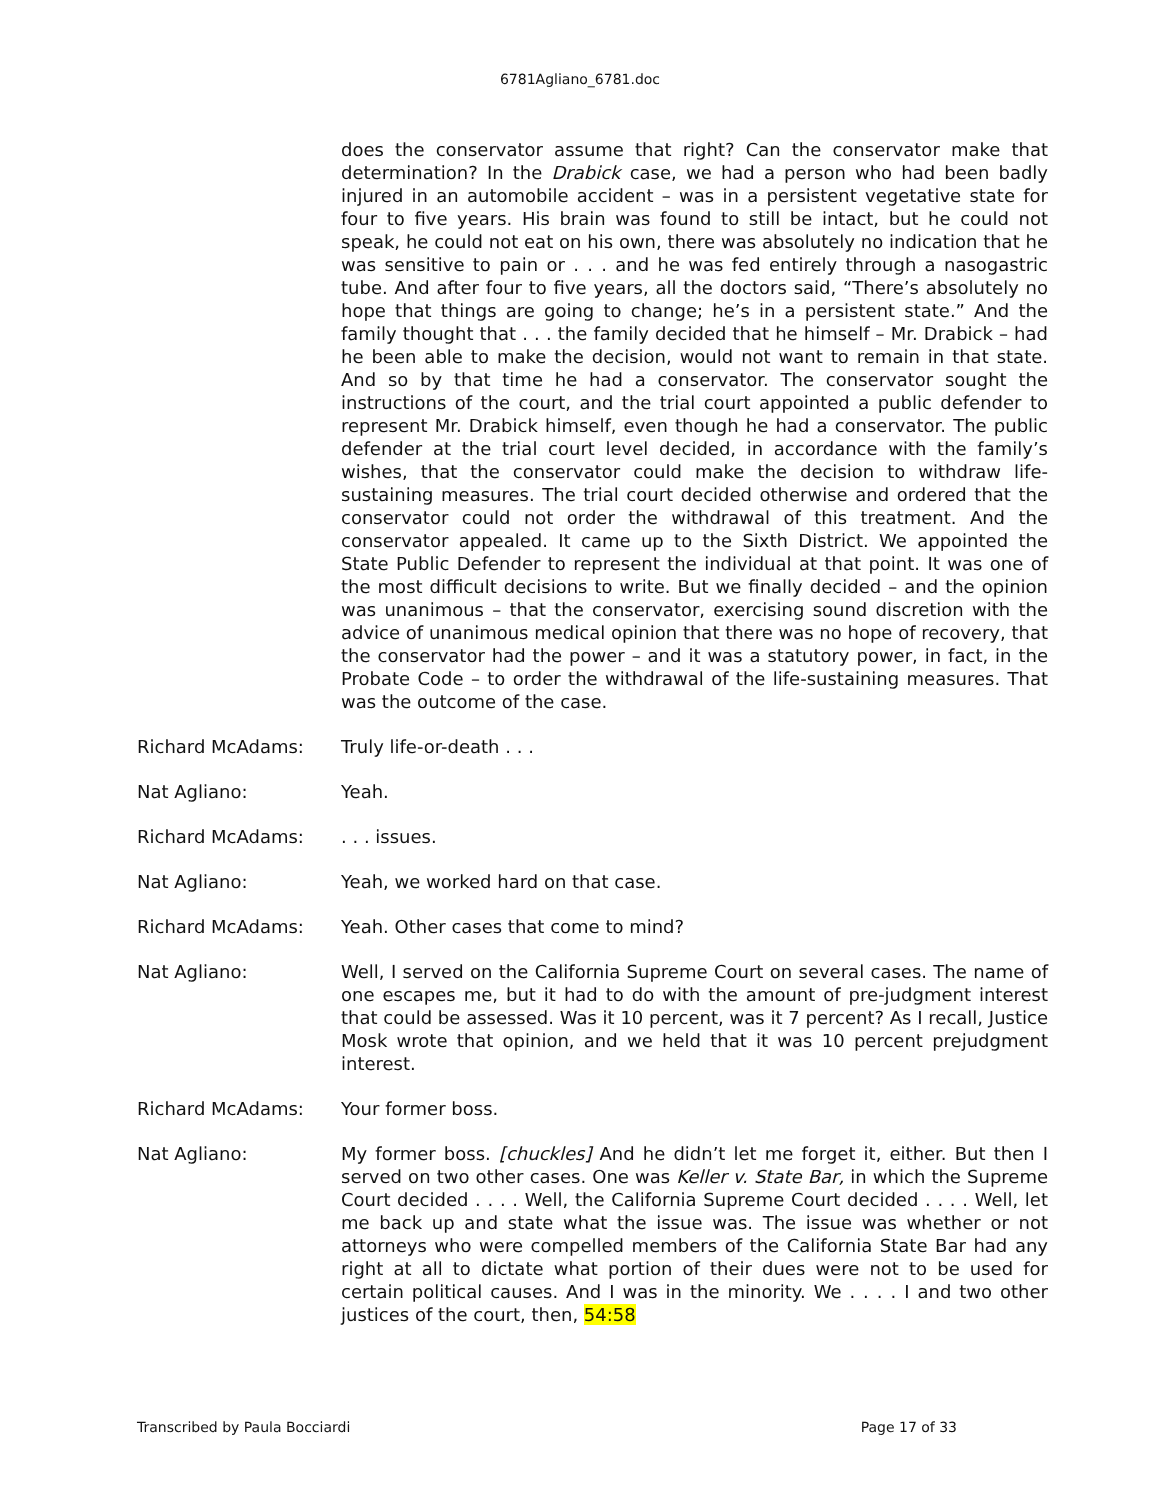6781Agliano_6781.doc
does the conservator assume that right? Can the conservator make that determination? In the Drabick case, we had a person who had been badly injured in an automobile accident – was in a persistent vegetative state for four to five years. His brain was found to still be intact, but he could not speak, he could not eat on his own, there was absolutely no indication that he was sensitive to pain or . . . and he was fed entirely through a nasogastric tube. And after four to five years, all the doctors said, “There’s absolutely no hope that things are going to change; he’s in a persistent state.” And the family thought that . . . the family decided that he himself – Mr. Drabick – had he been able to make the decision, would not want to remain in that state. And so by that time he had a conservator. The conservator sought the instructions of the court, and the trial court appointed a public defender to represent Mr. Drabick himself, even though he had a conservator. The public defender at the trial court level decided, in accordance with the family’s wishes, that the conservator could make the decision to withdraw life-sustaining measures. The trial court decided otherwise and ordered that the conservator could not order the withdrawal of this treatment. And the conservator appealed. It came up to the Sixth District. We appointed the State Public Defender to represent the individual at that point. It was one of the most difficult decisions to write. But we finally decided – and the opinion was unanimous – that the conservator, exercising sound discretion with the advice of unanimous medical opinion that there was no hope of recovery, that the conservator had the power – and it was a statutory power, in fact, in the Probate Code – to order the withdrawal of the life-sustaining measures. That was the outcome of the case.
Richard McAdams: Truly life-or-death . . .
Nat Agliano: Yeah.
Richard McAdams: . . . issues.
Nat Agliano: Yeah, we worked hard on that case.
Richard McAdams: Yeah. Other cases that come to mind?
Nat Agliano: Well, I served on the California Supreme Court on several cases. The name of one escapes me, but it had to do with the amount of pre-judgment interest that could be assessed. Was it 10 percent, was it 7 percent? As I recall, Justice Mosk wrote that opinion, and we held that it was 10 percent prejudgment interest.
Richard McAdams: Your former boss.
Nat Agliano: My former boss. [chuckles] And he didn’t let me forget it, either. But then I served on two other cases. One was Keller v. State Bar, in which the Supreme Court decided . . . . Well, the California Supreme Court decided . . . . Well, let me back up and state what the issue was. The issue was whether or not attorneys who were compelled members of the California State Bar had any right at all to dictate what portion of their dues were not to be used for certain political causes. And I was in the minority. We . . . . I and two other justices of the court, then, 54:58
Transcribed by Paula Bocciardi Page 17 of 33